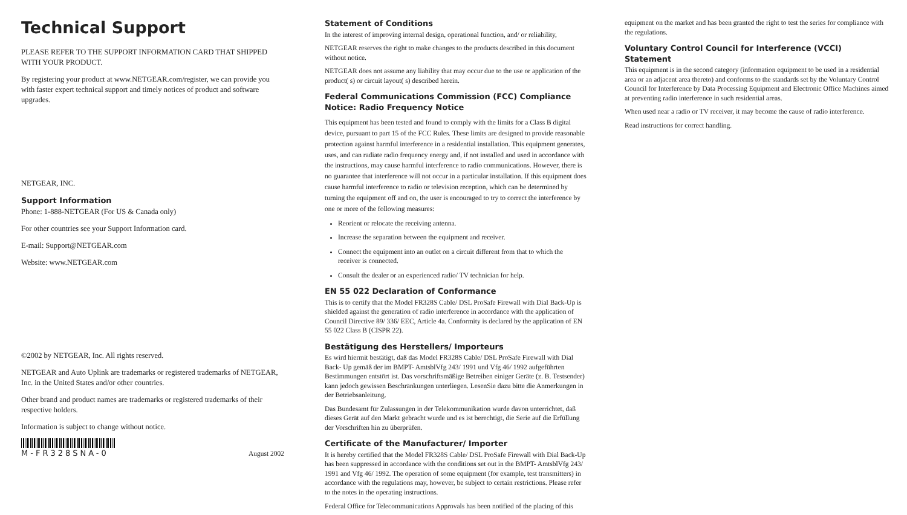Technical Support
PLEASE REFER TO THE SUPPORT INFORMATION CARD THAT SHIPPED WITH YOUR PRODUCT.
By registering your product at www.NETGEAR.com/register, we can provide you with faster expert technical support and timely notices of product and software upgrades.
NETGEAR, INC.
Support Information
Phone: 1-888-NETGEAR (For US & Canada only)
For other countries see your Support Information card.
E-mail: Support@NETGEAR.com
Website: www.NETGEAR.com
©2002 by NETGEAR, Inc. All rights reserved.
NETGEAR and Auto Uplink are trademarks or registered trademarks of NETGEAR, Inc. in the United States and/or other countries.
Other brand and product names are trademarks or registered trademarks of their respective holders.
Information is subject to change without notice.
M-FR328SNA-0
August 2002
Statement of Conditions
In the interest of improving internal design, operational function, and/ or reliability,
NETGEAR reserves the right to make changes to the products described in this document without notice.
NETGEAR does not assume any liability that may occur due to the use or application of the product( s) or circuit layout( s) described herein.
Federal Communications Commission (FCC) Compliance Notice: Radio Frequency Notice
This equipment has been tested and found to comply with the limits for a Class B digital device, pursuant to part 15 of the FCC Rules. These limits are designed to provide reasonable protection against harmful interference in a residential installation. This equipment generates, uses, and can radiate radio frequency energy and, if not installed and used in accordance with the instructions, may cause harmful interference to radio communications. However, there is no guarantee that interference will not occur in a particular installation. If this equipment does cause harmful interference to radio or television reception, which can be determined by turning the equipment off and on, the user is encouraged to try to correct the interference by one or more of the following measures:
Reorient or relocate the receiving antenna.
Increase the separation between the equipment and receiver.
Connect the equipment into an outlet on a circuit different from that to which the receiver is connected.
Consult the dealer or an experienced radio/ TV technician for help.
EN 55 022 Declaration of Conformance
This is to certify that the Model FR328S Cable/ DSL ProSafe Firewall with Dial Back-Up is shielded against the generation of radio interference in accordance with the application of Council Directive 89/ 336/ EEC, Article 4a. Conformity is declared by the application of EN 55 022 Class B (CISPR 22).
Bestätigung des Herstellers/ Importeurs
Es wird hiermit bestätigt, daß das Model FR328S Cable/ DSL ProSafe Firewall with Dial Back- Up gemäß der im BMPT- AmtsblVfg 243/ 1991 und Vfg 46/ 1992 aufgeführten Bestimmungen entstört ist. Das vorschriftsmäßige Betreiben einiger Geräte (z. B. Testsender) kann jedoch gewissen Beschränkungen unterliegen. LesenSie dazu bitte die Anmerkungen in der Betriebsanleitung.
Das Bundesamt für Zulassungen in der Telekommunikation wurde davon unterrichtet, daß dieses Gerät auf den Markt gebracht wurde und es ist berechtigt, die Serie auf die Erfüllung der Vorschriften hin zu überprüfen.
Certificate of the Manufacturer/ Importer
It is hereby certified that the Model FR328S Cable/ DSL ProSafe Firewall with Dial Back-Up has been suppressed in accordance with the conditions set out in the BMPT- AmtsblVfg 243/ 1991 and Vfg 46/ 1992. The operation of some equipment (for example, test transmitters) in accordance with the regulations may, however, be subject to certain restrictions. Please refer to the notes in the operating instructions.
Federal Office for Telecommunications Approvals has been notified of the placing of this
equipment on the market and has been granted the right to test the series for compliance with the regulations.
Voluntary Control Council for Interference (VCCI) Statement
This equipment is in the second category (information equipment to be used in a residential area or an adjacent area thereto) and conforms to the standards set by the Voluntary Control Council for Interference by Data Processing Equipment and Electronic Office Machines aimed at preventing radio interference in such residential areas.
When used near a radio or TV receiver, it may become the cause of radio interference.
Read instructions for correct handling.